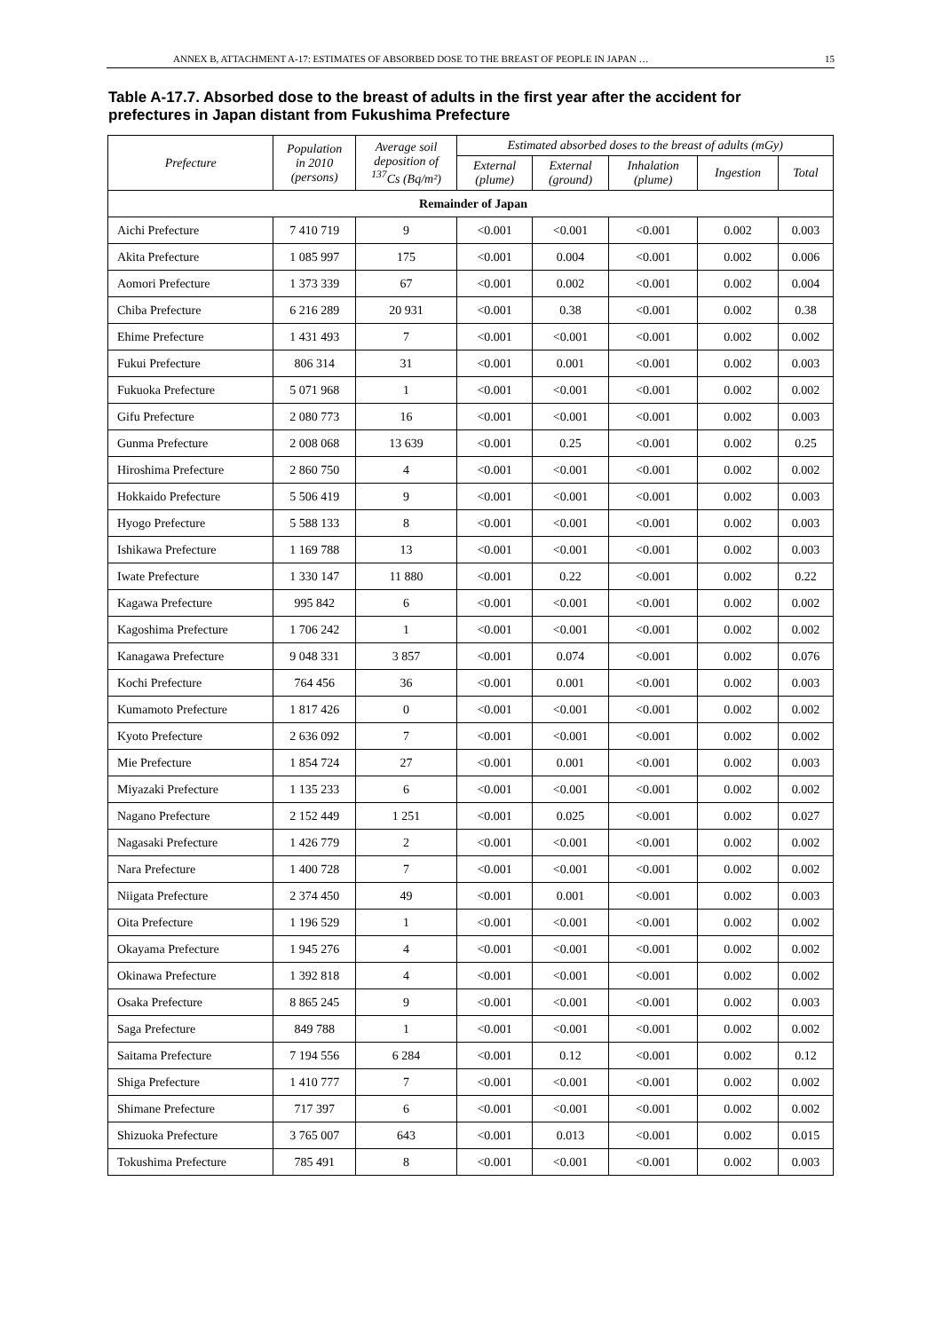ANNEX B, ATTACHMENT A-17: ESTIMATES OF ABSORBED DOSE TO THE BREAST OF PEOPLE IN JAPAN … 15
Table A-17.7. Absorbed dose to the breast of adults in the first year after the accident for prefectures in Japan distant from Fukushima Prefecture
| Prefecture | Population in 2010 (persons) | Average soil deposition of <sup>137</sup>Cs (Bq/m²) | Estimated absorbed doses to the breast of adults (mGy) | | | | |
| --- | --- | --- | --- | --- | --- | --- | --- |
| | | | External (plume) | External (ground) | Inhalation (plume) | Ingestion | Total |
| Remainder of Japan | | | | | | | |
| Aichi Prefecture | 7 410 719 | 9 | <0.001 | <0.001 | <0.001 | 0.002 | 0.003 |
| Akita Prefecture | 1 085 997 | 175 | <0.001 | 0.004 | <0.001 | 0.002 | 0.006 |
| Aomori Prefecture | 1 373 339 | 67 | <0.001 | 0.002 | <0.001 | 0.002 | 0.004 |
| Chiba Prefecture | 6 216 289 | 20 931 | <0.001 | 0.38 | <0.001 | 0.002 | 0.38 |
| Ehime Prefecture | 1 431 493 | 7 | <0.001 | <0.001 | <0.001 | 0.002 | 0.002 |
| Fukui Prefecture | 806 314 | 31 | <0.001 | 0.001 | <0.001 | 0.002 | 0.003 |
| Fukuoka Prefecture | 5 071 968 | 1 | <0.001 | <0.001 | <0.001 | 0.002 | 0.002 |
| Gifu Prefecture | 2 080 773 | 16 | <0.001 | <0.001 | <0.001 | 0.002 | 0.003 |
| Gunma Prefecture | 2 008 068 | 13 639 | <0.001 | 0.25 | <0.001 | 0.002 | 0.25 |
| Hiroshima Prefecture | 2 860 750 | 4 | <0.001 | <0.001 | <0.001 | 0.002 | 0.002 |
| Hokkaido Prefecture | 5 506 419 | 9 | <0.001 | <0.001 | <0.001 | 0.002 | 0.003 |
| Hyogo Prefecture | 5 588 133 | 8 | <0.001 | <0.001 | <0.001 | 0.002 | 0.003 |
| Ishikawa Prefecture | 1 169 788 | 13 | <0.001 | <0.001 | <0.001 | 0.002 | 0.003 |
| Iwate Prefecture | 1 330 147 | 11 880 | <0.001 | 0.22 | <0.001 | 0.002 | 0.22 |
| Kagawa Prefecture | 995 842 | 6 | <0.001 | <0.001 | <0.001 | 0.002 | 0.002 |
| Kagoshima Prefecture | 1 706 242 | 1 | <0.001 | <0.001 | <0.001 | 0.002 | 0.002 |
| Kanagawa Prefecture | 9 048 331 | 3 857 | <0.001 | 0.074 | <0.001 | 0.002 | 0.076 |
| Kochi Prefecture | 764 456 | 36 | <0.001 | 0.001 | <0.001 | 0.002 | 0.003 |
| Kumamoto Prefecture | 1 817 426 | 0 | <0.001 | <0.001 | <0.001 | 0.002 | 0.002 |
| Kyoto Prefecture | 2 636 092 | 7 | <0.001 | <0.001 | <0.001 | 0.002 | 0.002 |
| Mie Prefecture | 1 854 724 | 27 | <0.001 | 0.001 | <0.001 | 0.002 | 0.003 |
| Miyazaki Prefecture | 1 135 233 | 6 | <0.001 | <0.001 | <0.001 | 0.002 | 0.002 |
| Nagano Prefecture | 2 152 449 | 1 251 | <0.001 | 0.025 | <0.001 | 0.002 | 0.027 |
| Nagasaki Prefecture | 1 426 779 | 2 | <0.001 | <0.001 | <0.001 | 0.002 | 0.002 |
| Nara Prefecture | 1 400 728 | 7 | <0.001 | <0.001 | <0.001 | 0.002 | 0.002 |
| Niigata Prefecture | 2 374 450 | 49 | <0.001 | 0.001 | <0.001 | 0.002 | 0.003 |
| Oita Prefecture | 1 196 529 | 1 | <0.001 | <0.001 | <0.001 | 0.002 | 0.002 |
| Okayama Prefecture | 1 945 276 | 4 | <0.001 | <0.001 | <0.001 | 0.002 | 0.002 |
| Okinawa Prefecture | 1 392 818 | 4 | <0.001 | <0.001 | <0.001 | 0.002 | 0.002 |
| Osaka Prefecture | 8 865 245 | 9 | <0.001 | <0.001 | <0.001 | 0.002 | 0.003 |
| Saga Prefecture | 849 788 | 1 | <0.001 | <0.001 | <0.001 | 0.002 | 0.002 |
| Saitama Prefecture | 7 194 556 | 6 284 | <0.001 | 0.12 | <0.001 | 0.002 | 0.12 |
| Shiga Prefecture | 1 410 777 | 7 | <0.001 | <0.001 | <0.001 | 0.002 | 0.002 |
| Shimane Prefecture | 717 397 | 6 | <0.001 | <0.001 | <0.001 | 0.002 | 0.002 |
| Shizuoka Prefecture | 3 765 007 | 643 | <0.001 | 0.013 | <0.001 | 0.002 | 0.015 |
| Tokushima Prefecture | 785 491 | 8 | <0.001 | <0.001 | <0.001 | 0.002 | 0.003 |